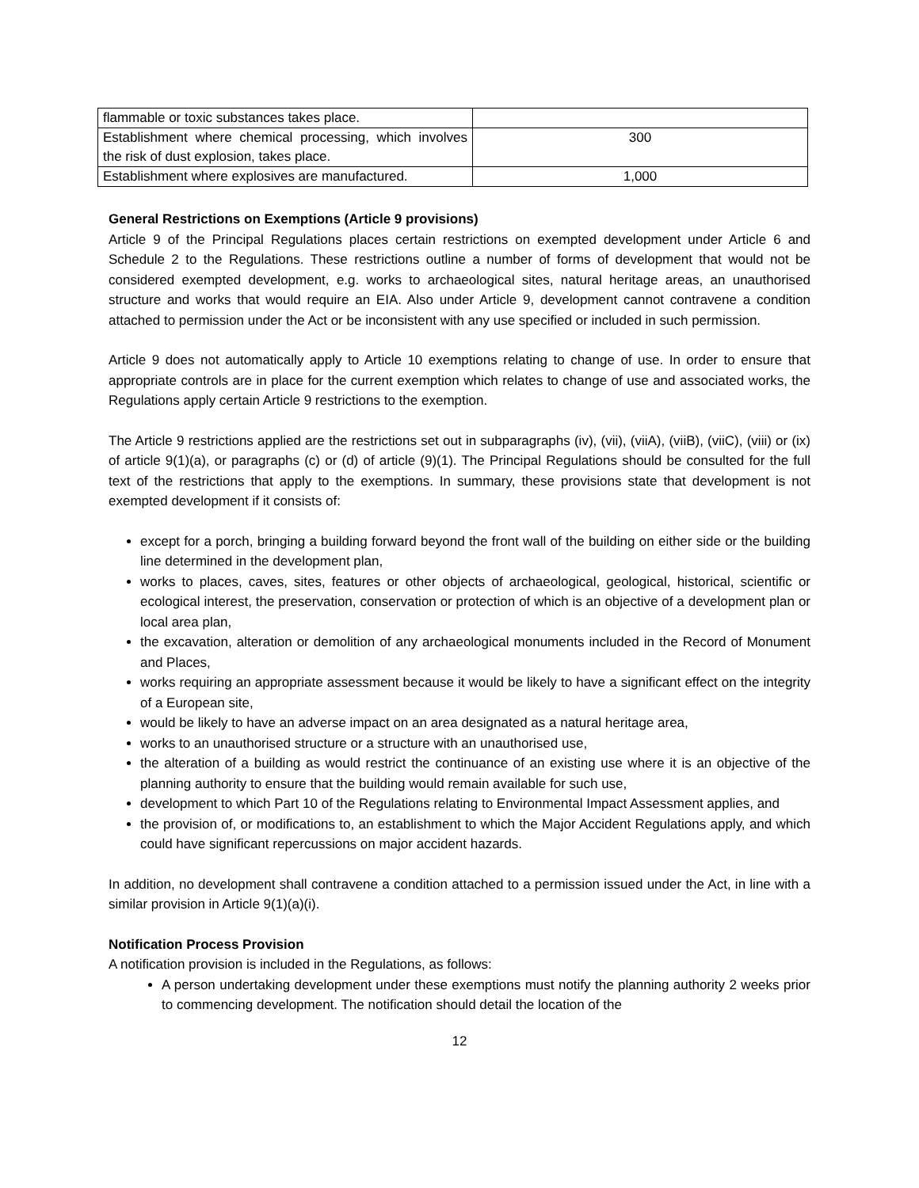| flammable or toxic substances takes place. | |
| Establishment where chemical processing, which involves the risk of dust explosion, takes place. | 300 |
| Establishment where explosives are manufactured. | 1,000 |
General Restrictions on Exemptions (Article 9 provisions)
Article 9 of the Principal Regulations places certain restrictions on exempted development under Article 6 and Schedule 2 to the Regulations. These restrictions outline a number of forms of development that would not be considered exempted development, e.g. works to archaeological sites, natural heritage areas, an unauthorised structure and works that would require an EIA. Also under Article 9, development cannot contravene a condition attached to permission under the Act or be inconsistent with any use specified or included in such permission.
Article 9 does not automatically apply to Article 10 exemptions relating to change of use. In order to ensure that appropriate controls are in place for the current exemption which relates to change of use and associated works, the Regulations apply certain Article 9 restrictions to the exemption.
The Article 9 restrictions applied are the restrictions set out in subparagraphs (iv), (vii), (viiA), (viiB), (viiC), (viii) or (ix) of article 9(1)(a), or paragraphs (c) or (d) of article (9)(1). The Principal Regulations should be consulted for the full text of the restrictions that apply to the exemptions. In summary, these provisions state that development is not exempted development if it consists of:
except for a porch, bringing a building forward beyond the front wall of the building on either side or the building line determined in the development plan,
works to places, caves, sites, features or other objects of archaeological, geological, historical, scientific or ecological interest, the preservation, conservation or protection of which is an objective of a development plan or local area plan,
the excavation, alteration or demolition of any archaeological monuments included in the Record of Monument and Places,
works requiring an appropriate assessment because it would be likely to have a significant effect on the integrity of a European site,
would be likely to have an adverse impact on an area designated as a natural heritage area,
works to an unauthorised structure or a structure with an unauthorised use,
the alteration of a building as would restrict the continuance of an existing use where it is an objective of the planning authority to ensure that the building would remain available for such use,
development to which Part 10 of the Regulations relating to Environmental Impact Assessment applies, and
the provision of, or modifications to, an establishment to which the Major Accident Regulations apply, and which could have significant repercussions on major accident hazards.
In addition, no development shall contravene a condition attached to a permission issued under the Act, in line with a similar provision in Article 9(1)(a)(i).
Notification Process Provision
A notification provision is included in the Regulations, as follows:
A person undertaking development under these exemptions must notify the planning authority 2 weeks prior to commencing development. The notification should detail the location of the
12